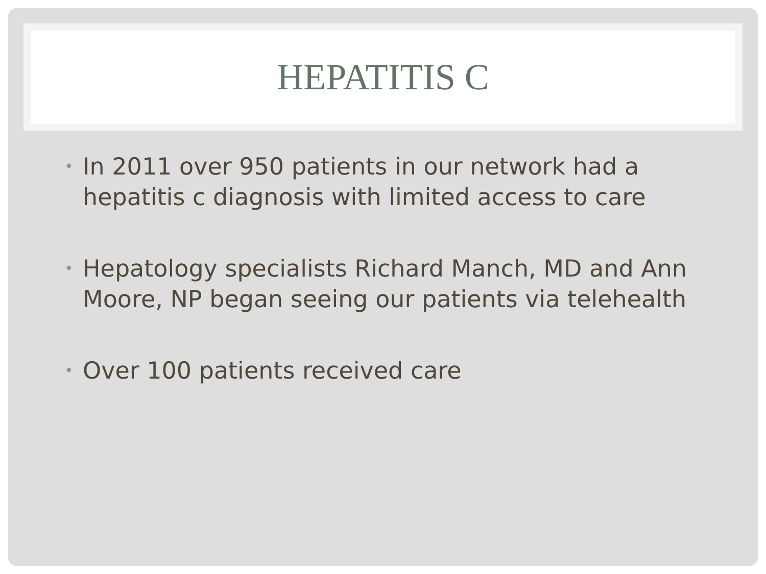HEPATITIS C
• In 2011 over 950 patients in our network had a hepatitis c diagnosis with limited access to care
• Hepatology specialists Richard Manch, MD and Ann Moore, NP began seeing our patients via telehealth
• Over 100 patients received care